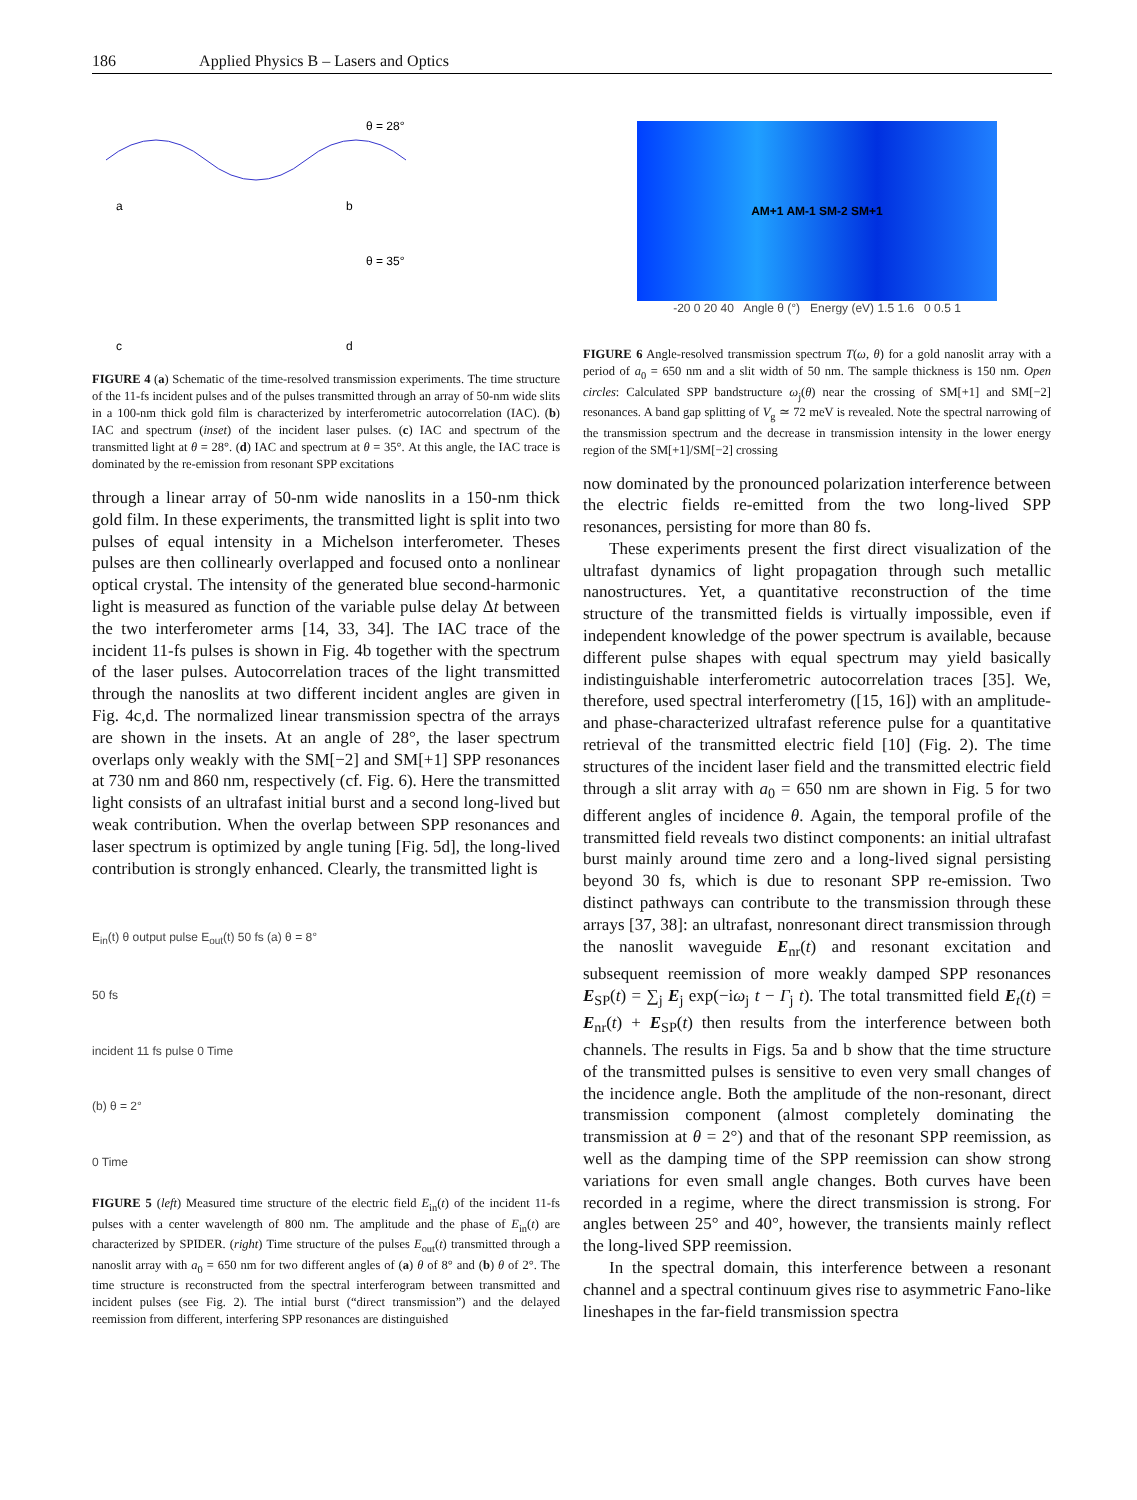186 Applied Physics B – Lasers and Optics
a
b
c
d
θ = 28°
θ = 35°
FIGURE 4 (a) Schematic of the time-resolved transmission experiments. The time structure of the 11-fs incident pulses and of the pulses transmitted through an array of 50-nm wide slits in a 100-nm thick gold film is characterized by interferometric autocorrelation (IAC). (b) IAC and spectrum (inset) of the incident laser pulses. (c) IAC and spectrum of the transmitted light at θ = 28°. (d) IAC and spectrum at θ = 35°. At this angle, the IAC trace is dominated by the re-emission from resonant SPP excitations
through a linear array of 50-nm wide nanoslits in a 150-nm thick gold film. In these experiments, the transmitted light is split into two pulses of equal intensity in a Michelson interferometer. Theses pulses are then collinearly overlapped and focused onto a nonlinear optical crystal. The intensity of the generated blue second-harmonic light is measured as function of the variable pulse delay Δt between the two interferometer arms [14, 33, 34]. The IAC trace of the incident 11-fs pulses is shown in Fig. 4b together with the spectrum of the laser pulses. Autocorrelation traces of the light transmitted through the nanoslits at two different incident angles are given in Fig. 4c,d. The normalized linear transmission spectra of the arrays are shown in the insets. At an angle of 28°, the laser spectrum overlaps only weakly with the SM[−2] and SM[+1] SPP resonances at 730 nm and 860 nm, respectively (cf. Fig. 6). Here the transmitted light consists of an ultrafast initial burst and a second long-lived but weak contribution. When the overlap between SPP resonances and laser spectrum is optimized by angle tuning [Fig. 5d], the long-lived contribution is strongly enhanced. Clearly, the transmitted light is
E<sub>in</sub>(t) θ output pulse E<sub>out</sub>(t) 50 fs (a) θ = 8°
50 fs
incident 11 fs pulse 0 Time
(b) θ = 2°
0 Time
FIGURE 5 (left) Measured time structure of the electric field E<sub>in</sub>(t) of the incident 11-fs pulses with a center wavelength of 800 nm. The amplitude and the phase of E<sub>in</sub>(t) are characterized by SPIDER. (right) Time structure of the pulses E<sub>out</sub>(t) transmitted through a nanoslit array with a<sub>0</sub> = 650 nm for two different angles of (a) θ of 8° and (b) θ of 2°. The time structure is reconstructed from the spectral interferogram between transmitted and incident pulses (see Fig. 2). The intial burst (“direct transmission”) and the delayed reemission from different, interfering SPP resonances are distinguished
AM+1 AM-1 SM-2 SM+1
-20 0 20 40 Angle θ (°) Energy (eV) 1.5 1.6 0 0.5 1
FIGURE 6 Angle-resolved transmission spectrum T(ω, θ) for a gold nanoslit array with a period of a<sub>0</sub> = 650 nm and a slit width of 50 nm. The sample thickness is 150 nm. Open circles: Calculated SPP bandstructure ω<sub>j</sub>(θ) near the crossing of SM[+1] and SM[−2] resonances. A band gap splitting of V<sub>g</sub> ≃ 72 meV is revealed. Note the spectral narrowing of the transmission spectrum and the decrease in transmission intensity in the lower energy region of the SM[+1]/SM[−2] crossing
now dominated by the pronounced polarization interference between the electric fields re-emitted from the two long-lived SPP resonances, persisting for more than 80 fs.
These experiments present the first direct visualization of the ultrafast dynamics of light propagation through such metallic nanostructures. Yet, a quantitative reconstruction of the time structure of the transmitted fields is virtually impossible, even if independent knowledge of the power spectrum is available, because different pulse shapes with equal spectrum may yield basically indistinguishable interferometric autocorrelation traces [35]. We, therefore, used spectral interferometry ([15, 16]) with an amplitude- and phase-characterized ultrafast reference pulse for a quantitative retrieval of the transmitted electric field [10] (Fig. 2). The time structures of the incident laser field and the transmitted electric field through a slit array with a<sub>0</sub> = 650 nm are shown in Fig. 5 for two different angles of incidence θ. Again, the temporal profile of the transmitted field reveals two distinct components: an initial ultrafast burst mainly around time zero and a long-lived signal persisting beyond 30 fs, which is due to resonant SPP re-emission. Two distinct pathways can contribute to the transmission through these arrays [37, 38]: an ultrafast, nonresonant direct transmission through the nanoslit waveguide E<sub>nr</sub>(t) and resonant excitation and subsequent reemission of more weakly damped SPP resonances E<sub>SP</sub>(t) = ∑<sub>j</sub> E<sub>j</sub> exp(−iω<sub>j</sub> t − Γ<sub>j</sub> t). The total transmitted field E<sub>t</sub>(t) = E<sub>nr</sub>(t) + E<sub>SP</sub>(t) then results from the interference between both channels. The results in Figs. 5a and b show that the time structure of the transmitted pulses is sensitive to even very small changes of the incidence angle. Both the amplitude of the non-resonant, direct transmission component (almost completely dominating the transmission at θ = 2°) and that of the resonant SPP reemission, as well as the damping time of the SPP reemission can show strong variations for even small angle changes. Both curves have been recorded in a regime, where the direct transmission is strong. For angles between 25° and 40°, however, the transients mainly reflect the long-lived SPP reemission.
In the spectral domain, this interference between a resonant channel and a spectral continuum gives rise to asymmetric Fano-like lineshapes in the far-field transmission spectra